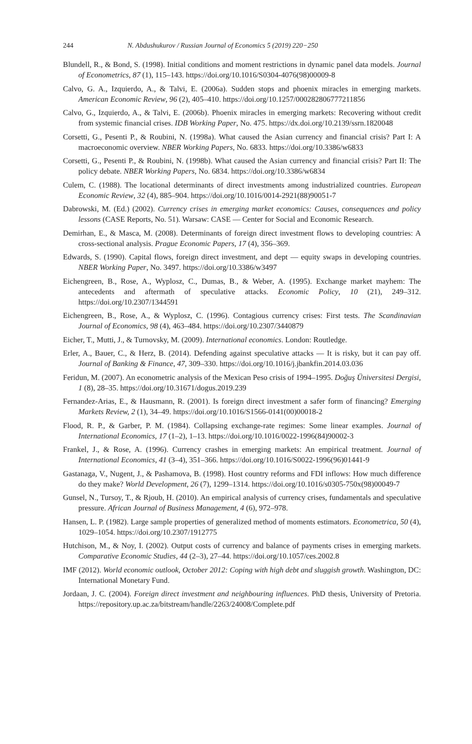244 N. Abdushukurov / Russian Journal of Economics 5 (2019) 220−250
Blundell, R., & Bond, S. (1998). Initial conditions and moment restrictions in dynamic panel data models. Journal of Econometrics, 87 (1), 115–143. https://doi.org/10.1016/S0304-4076(98)00009-8
Calvo, G. A., Izquierdo, A., & Talvi, E. (2006a). Sudden stops and phoenix miracles in emerging markets. American Economic Review, 96 (2), 405–410. https://doi.org/10.1257/000282806777211856
Calvo, G., Izquierdo, A., & Talvi, E. (2006b). Phoenix miracles in emerging markets: Recovering without credit from systemic financial crises. IDB Working Paper, No. 475. https://dx.doi.org/10.2139/ssrn.1820048
Corsetti, G., Pesenti P., & Roubini, N. (1998a). What caused the Asian currency and financial crisis? Part I: A macroeconomic overview. NBER Working Papers, No. 6833. https://doi.org/10.3386/w6833
Corsetti, G., Pesenti P., & Roubini, N. (1998b). What caused the Asian currency and financial crisis? Part II: The policy debate. NBER Working Papers, No. 6834. https://doi.org/10.3386/w6834
Culem, C. (1988). The locational determinants of direct investments among industrialized countries. European Economic Review, 32 (4), 885–904. https://doi.org/10.1016/0014-2921(88)90051-7
Dabrowski, M. (Ed.) (2002). Currency crises in emerging market economics: Causes, consequences and policy lessons (CASE Reports, No. 51). Warsaw: CASE — Center for Social and Economic Research.
Demirhan, E., & Masca, M. (2008). Determinants of foreign direct investment flows to developing countries: A cross-sectional analysis. Prague Economic Papers, 17 (4), 356–369.
Edwards, S. (1990). Capital flows, foreign direct investment, and dept — equity swaps in developing countries. NBER Working Paper, No. 3497. https://doi.org/10.3386/w3497
Eichengreen, B., Rose, A., Wyplosz, C., Dumas, B., & Weber, A. (1995). Exchange market mayhem: The antecedents and aftermath of speculative attacks. Economic Policy, 10 (21), 249–312. https://doi.org/10.2307/1344591
Eichengreen, B., Rose, A., & Wyplosz, C. (1996). Contagious currency crises: First tests. The Scandinavian Journal of Economics, 98 (4), 463–484. https://doi.org/10.2307/3440879
Eicher, T., Mutti, J., & Turnovsky, M. (2009). International economics. London: Routledge.
Erler, A., Bauer, C., & Herz, B. (2014). Defending against speculative attacks — It is risky, but it can pay off. Journal of Banking & Finance, 47, 309–330. https://doi.org/10.1016/j.jbankfin.2014.03.036
Feridun, M. (2007). An econometric analysis of the Mexican Peso crisis of 1994–1995. Doğuş Üniversitesi Dergisi, 1 (8), 28–35. https://doi.org/10.31671/dogus.2019.239
Fernandez-Arias, E., & Hausmann, R. (2001). Is foreign direct investment a safer form of financing? Emerging Markets Review, 2 (1), 34–49. https://doi.org/10.1016/S1566-0141(00)00018-2
Flood, R. P., & Garber, P. M. (1984). Collapsing exchange-rate regimes: Some linear examples. Journal of International Economics, 17 (1–2), 1–13. https://doi.org/10.1016/0022-1996(84)90002-3
Frankel, J., & Rose, A. (1996). Currency crashes in emerging markets: An empirical treatment. Journal of International Economics, 41 (3–4), 351–366. https://doi.org/10.1016/S0022-1996(96)01441-9
Gastanaga, V., Nugent, J., & Pashamova, B. (1998). Host country reforms and FDI inflows: How much difference do they make? World Development, 26 (7), 1299–1314. https://doi.org/10.1016/s0305-750x(98)00049-7
Gunsel, N., Tursoy, T., & Rjoub, H. (2010). An empirical analysis of currency crises, fundamentals and speculative pressure. African Journal of Business Management, 4 (6), 972–978.
Hansen, L. P. (1982). Large sample properties of generalized method of moments estimators. Econometrica, 50 (4), 1029–1054. https://doi.org/10.2307/1912775
Hutchison, M., & Noy, I. (2002). Output costs of currency and balance of payments crises in emerging markets. Comparative Economic Studies, 44 (2–3), 27–44. https://doi.org/10.1057/ces.2002.8
IMF (2012). World economic outlook, October 2012: Coping with high debt and sluggish growth. Washington, DC: International Monetary Fund.
Jordaan, J. C. (2004). Foreign direct investment and neighbouring influences. PhD thesis, University of Pretoria. https://repository.up.ac.za/bitstream/handle/2263/24008/Complete.pdf